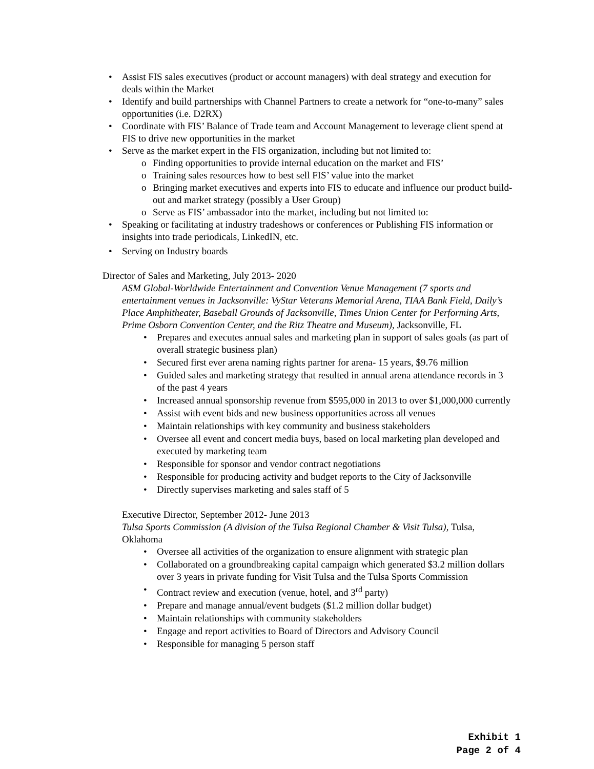Assist FIS sales executives (product or account managers) with deal strategy and execution for deals within the Market
Identify and build partnerships with Channel Partners to create a network for “one-to-many” sales opportunities (i.e. D2RX)
Coordinate with FIS’ Balance of Trade team and Account Management to leverage client spend at FIS to drive new opportunities in the market
Serve as the market expert in the FIS organization, including but not limited to:
Finding opportunities to provide internal education on the market and FIS’
Training sales resources how to best sell FIS’ value into the market
Bringing market executives and experts into FIS to educate and influence our product build-out and market strategy (possibly a User Group)
Serve as FIS’ ambassador into the market, including but not limited to:
Speaking or facilitating at industry tradeshows or conferences or Publishing FIS information or insights into trade periodicals, LinkedIN, etc.
Serving on Industry boards
Director of Sales and Marketing, July 2013- 2020
ASM Global-Worldwide Entertainment and Convention Venue Management (7 sports and entertainment venues in Jacksonville: VyStar Veterans Memorial Arena, TIAA Bank Field, Daily’s Place Amphitheater, Baseball Grounds of Jacksonville, Times Union Center for Performing Arts, Prime Osborn Convention Center, and the Ritz Theatre and Museum), Jacksonville, FL
Prepares and executes annual sales and marketing plan in support of sales goals (as part of overall strategic business plan)
Secured first ever arena naming rights partner for arena- 15 years, $9.76 million
Guided sales and marketing strategy that resulted in annual arena attendance records in 3 of the past 4 years
Increased annual sponsorship revenue from $595,000 in 2013 to over $1,000,000 currently
Assist with event bids and new business opportunities across all venues
Maintain relationships with key community and business stakeholders
Oversee all event and concert media buys, based on local marketing plan developed and executed by marketing team
Responsible for sponsor and vendor contract negotiations
Responsible for producing activity and budget reports to the City of Jacksonville
Directly supervises marketing and sales staff of 5
Executive Director, September 2012- June 2013
Tulsa Sports Commission (A division of the Tulsa Regional Chamber & Visit Tulsa), Tulsa, Oklahoma
Oversee all activities of the organization to ensure alignment with strategic plan
Collaborated on a groundbreaking capital campaign which generated $3.2 million dollars over 3 years in private funding for Visit Tulsa and the Tulsa Sports Commission
Contract review and execution (venue, hotel, and 3<sup>rd</sup> party)
Prepare and manage annual/event budgets ($1.2 million dollar budget)
Maintain relationships with community stakeholders
Engage and report activities to Board of Directors and Advisory Council
Responsible for managing 5 person staff
Exhibit 1
Page 2 of 4